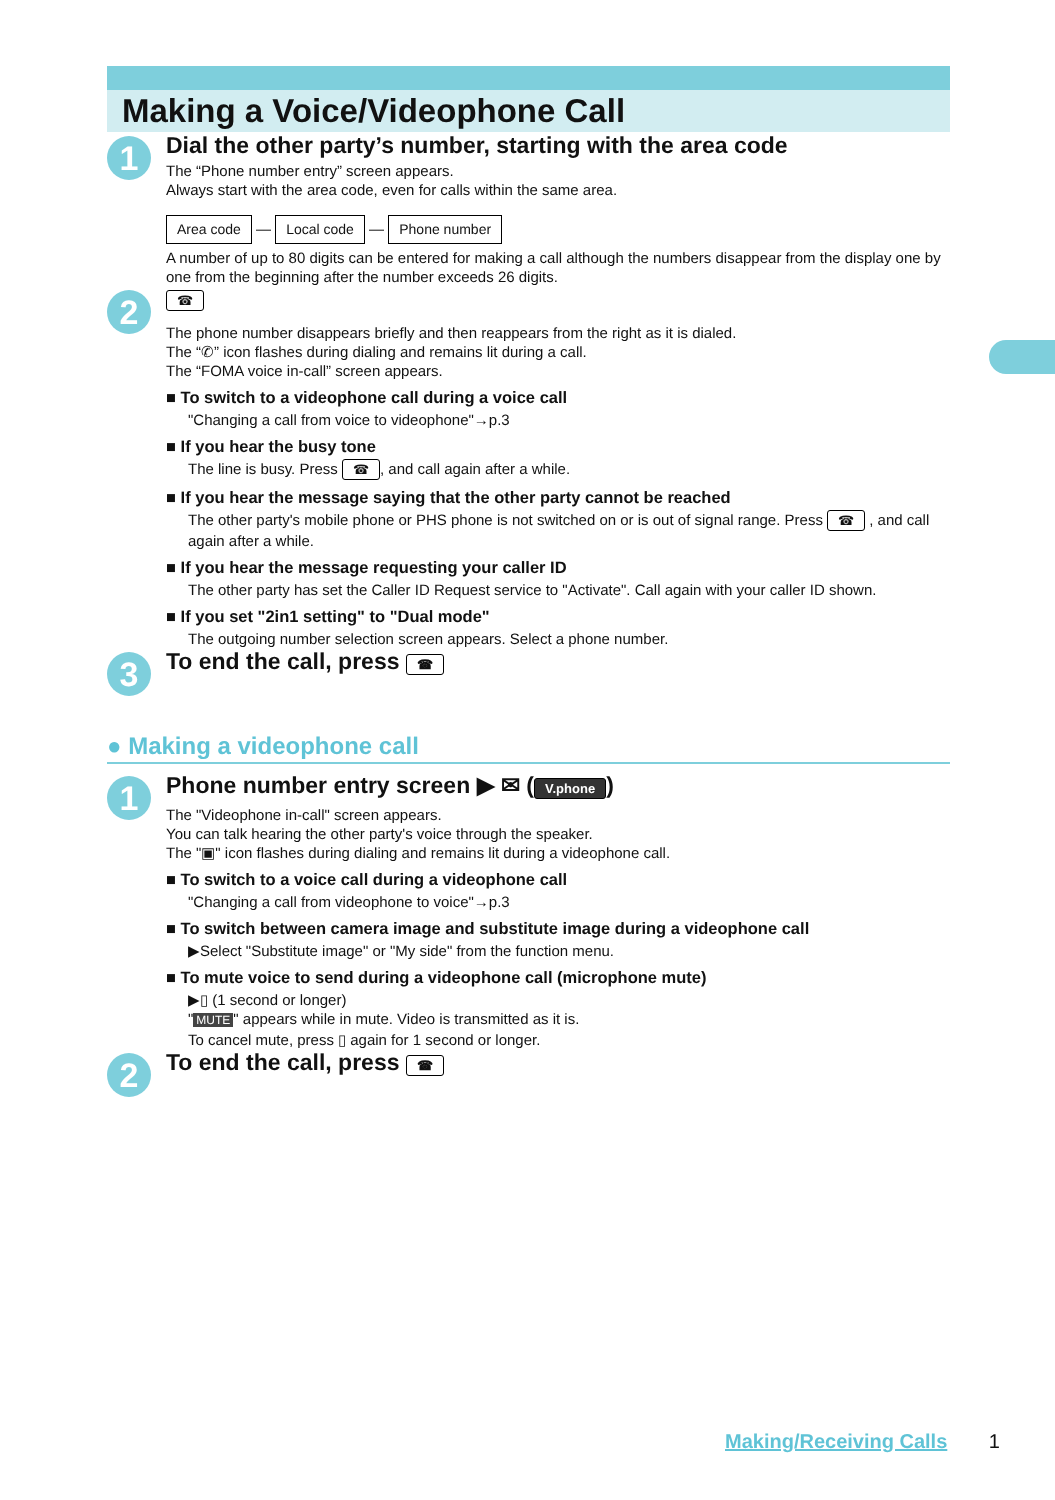Making a Voice/Videophone Call
1
Dial the other party’s number, starting with the area code
The “Phone number entry” screen appears.
Always start with the area code, even for calls within the same area.
Area code — Local code — Phone number
A number of up to 80 digits can be entered for making a call although the numbers disappear from the display one by one from the beginning after the number exceeds 26 digits.
2
☎
The phone number disappears briefly and then reappears from the right as it is dialed.
The “✆” icon flashes during dialing and remains lit during a call.
The “FOMA voice in-call” screen appears.
■ To switch to a videophone call during a voice call
"Changing a call from voice to videophone"→p.3
■ If you hear the busy tone
The line is busy. Press ☎, and call again after a while.
■ If you hear the message saying that the other party cannot be reached
The other party's mobile phone or PHS phone is not switched on or is out of signal range. Press ☎ , and call again after a while.
■ If you hear the message requesting your caller ID
The other party has set the Caller ID Request service to "Activate". Call again with your caller ID shown.
■ If you set "2in1 setting" to "Dual mode"
The outgoing number selection screen appears. Select a phone number.
3
To end the call, press ☎
● Making a videophone call
1
Phone number entry screen ▶ ✉ (V.phone)
The "Videophone in-call" screen appears.
You can talk hearing the other party's voice through the speaker.
The "▣" icon flashes during dialing and remains lit during a videophone call.
■ To switch to a voice call during a videophone call
"Changing a call from videophone to voice"→p.3
■ To switch between camera image and substitute image during a videophone call
▶Select "Substitute image" or "My side" from the function menu.
■ To mute voice to send during a videophone call (microphone mute)
▶▯ (1 second or longer)
" MUTE " appears while in mute. Video is transmitted as it is.
To cancel mute, press ▯ again for 1 second or longer.
2
To end the call, press ☎
Making/Receiving Calls 1